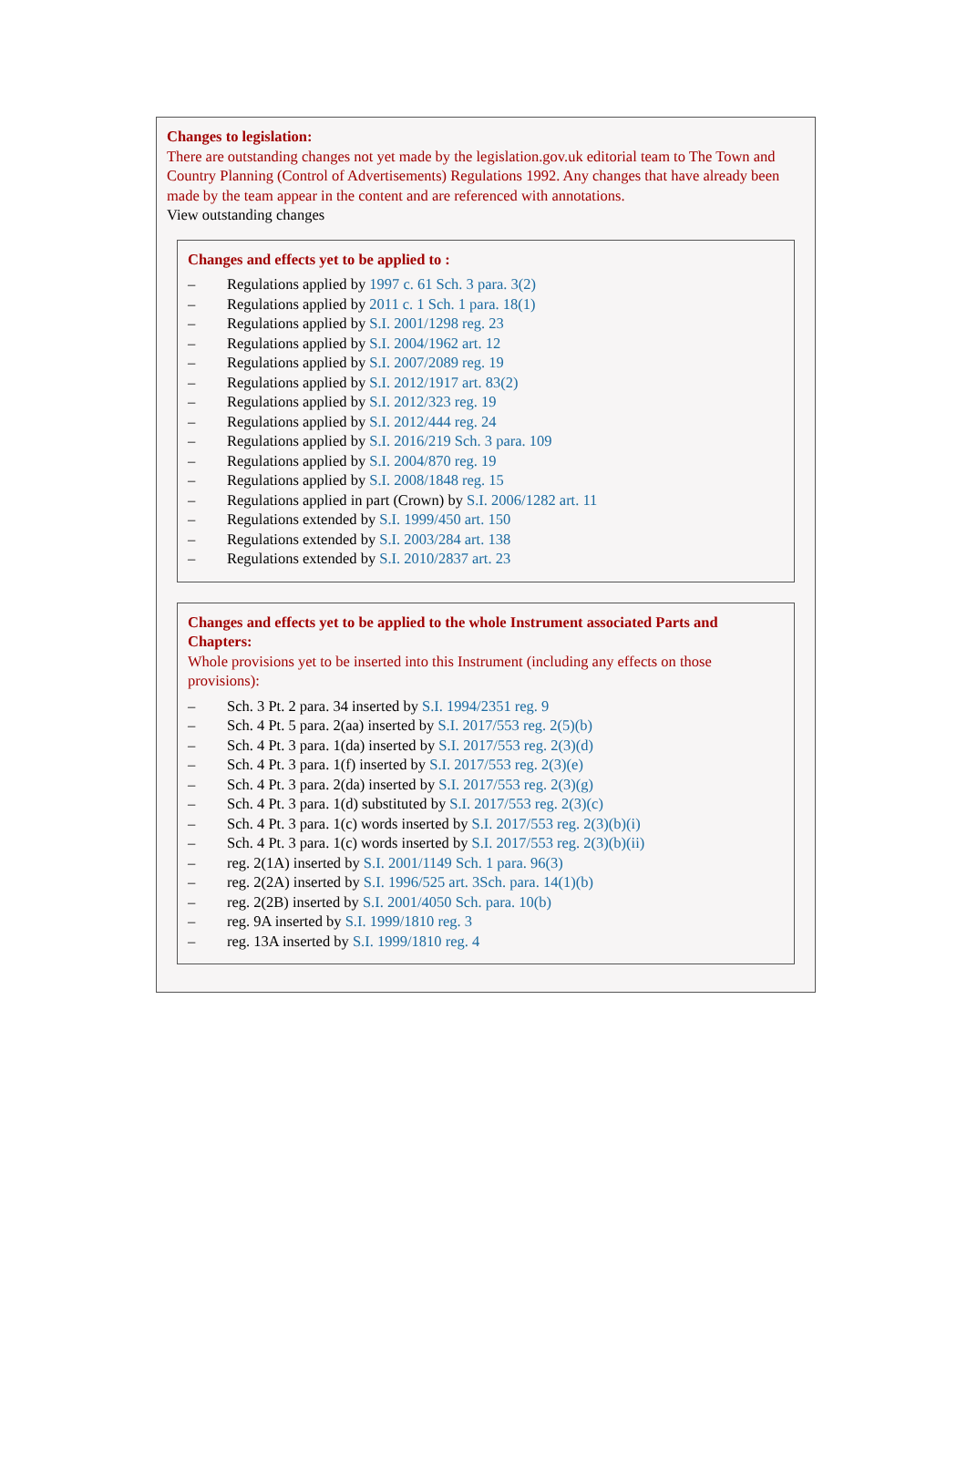Changes to legislation:
There are outstanding changes not yet made by the legislation.gov.uk editorial team to The Town and Country Planning (Control of Advertisements) Regulations 1992. Any changes that have already been made by the team appear in the content and are referenced with annotations.
View outstanding changes
Changes and effects yet to be applied to :
– Regulations applied by 1997 c. 61 Sch. 3 para. 3(2)
– Regulations applied by 2011 c. 1 Sch. 1 para. 18(1)
– Regulations applied by S.I. 2001/1298 reg. 23
– Regulations applied by S.I. 2004/1962 art. 12
– Regulations applied by S.I. 2007/2089 reg. 19
– Regulations applied by S.I. 2012/1917 art. 83(2)
– Regulations applied by S.I. 2012/323 reg. 19
– Regulations applied by S.I. 2012/444 reg. 24
– Regulations applied by S.I. 2016/219 Sch. 3 para. 109
– Regulations applied by S.I. 2004/870 reg. 19
– Regulations applied by S.I. 2008/1848 reg. 15
– Regulations applied in part (Crown) by S.I. 2006/1282 art. 11
– Regulations extended by S.I. 1999/450 art. 150
– Regulations extended by S.I. 2003/284 art. 138
– Regulations extended by S.I. 2010/2837 art. 23
Changes and effects yet to be applied to the whole Instrument associated Parts and Chapters:
Whole provisions yet to be inserted into this Instrument (including any effects on those provisions):
– Sch. 3 Pt. 2 para. 34 inserted by S.I. 1994/2351 reg. 9
– Sch. 4 Pt. 5 para. 2(aa) inserted by S.I. 2017/553 reg. 2(5)(b)
– Sch. 4 Pt. 3 para. 1(da) inserted by S.I. 2017/553 reg. 2(3)(d)
– Sch. 4 Pt. 3 para. 1(f) inserted by S.I. 2017/553 reg. 2(3)(e)
– Sch. 4 Pt. 3 para. 2(da) inserted by S.I. 2017/553 reg. 2(3)(g)
– Sch. 4 Pt. 3 para. 1(d) substituted by S.I. 2017/553 reg. 2(3)(c)
– Sch. 4 Pt. 3 para. 1(c) words inserted by S.I. 2017/553 reg. 2(3)(b)(i)
– Sch. 4 Pt. 3 para. 1(c) words inserted by S.I. 2017/553 reg. 2(3)(b)(ii)
– reg. 2(1A) inserted by S.I. 2001/1149 Sch. 1 para. 96(3)
– reg. 2(2A) inserted by S.I. 1996/525 art. 3Sch. para. 14(1)(b)
– reg. 2(2B) inserted by S.I. 2001/4050 Sch. para. 10(b)
– reg. 9A inserted by S.I. 1999/1810 reg. 3
– reg. 13A inserted by S.I. 1999/1810 reg. 4